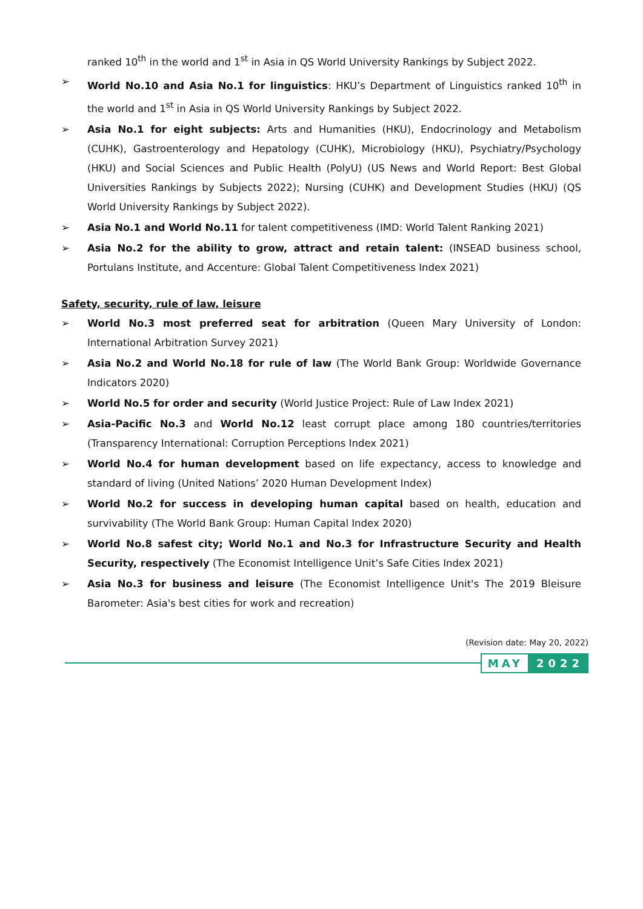ranked 10<sup>th</sup> in the world and 1<sup>st</sup> in Asia in QS World University Rankings by Subject 2022.
➢ World No.10 and Asia No.1 for linguistics: HKU’s Department of Linguistics ranked 10<sup>th</sup> in the world and 1<sup>st</sup> in Asia in QS World University Rankings by Subject 2022.
➢ Asia No.1 for eight subjects: Arts and Humanities (HKU), Endocrinology and Metabolism (CUHK), Gastroenterology and Hepatology (CUHK), Microbiology (HKU), Psychiatry/Psychology (HKU) and Social Sciences and Public Health (PolyU) (US News and World Report: Best Global Universities Rankings by Subjects 2022); Nursing (CUHK) and Development Studies (HKU) (QS World University Rankings by Subject 2022).
➢ Asia No.1 and World No.11 for talent competitiveness (IMD: World Talent Ranking 2021)
➢ Asia No.2 for the ability to grow, attract and retain talent: (INSEAD business school, Portulans Institute, and Accenture: Global Talent Competitiveness Index 2021)
Safety, security, rule of law, leisure
➢ World No.3 most preferred seat for arbitration (Queen Mary University of London: International Arbitration Survey 2021)
➢ Asia No.2 and World No.18 for rule of law (The World Bank Group: Worldwide Governance Indicators 2020)
➢ World No.5 for order and security (World Justice Project: Rule of Law Index 2021)
➢ Asia-Pacific No.3 and World No.12 least corrupt place among 180 countries/territories (Transparency International: Corruption Perceptions Index 2021)
➢ World No.4 for human development based on life expectancy, access to knowledge and standard of living (United Nations’ 2020 Human Development Index)
➢ World No.2 for success in developing human capital based on health, education and survivability (The World Bank Group: Human Capital Index 2020)
➢ World No.8 safest city; World No.1 and No.3 for Infrastructure Security and Health Security, respectively (The Economist Intelligence Unit’s Safe Cities Index 2021)
➢ Asia No.3 for business and leisure (The Economist Intelligence Unit's The 2019 Bleisure Barometer: Asia's best cities for work and recreation)
(Revision date: May 20, 2022)
MAY 2022